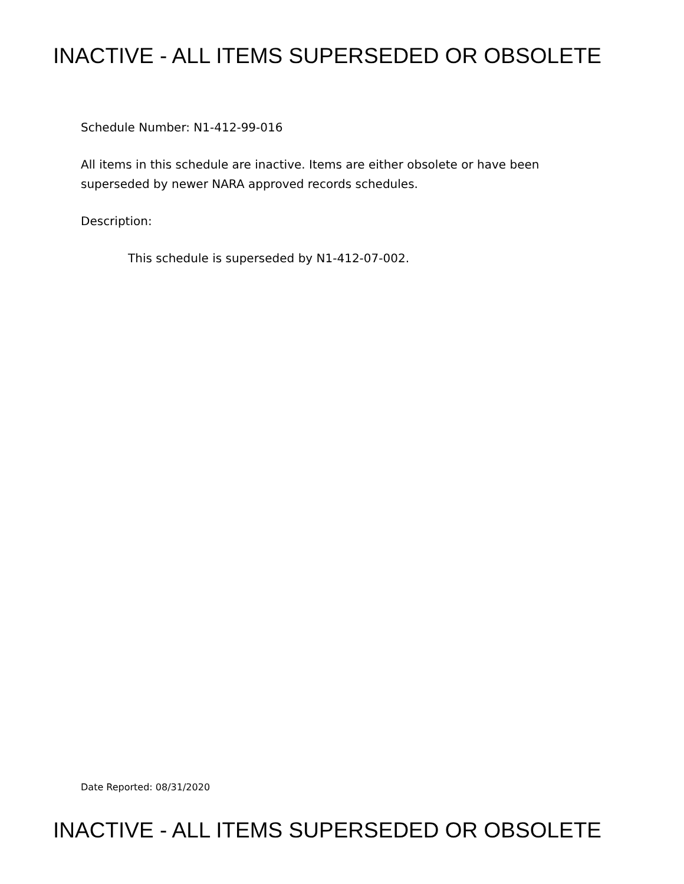INACTIVE - ALL ITEMS SUPERSEDED OR OBSOLETE
Schedule Number: N1-412-99-016
All items in this schedule are inactive. Items are either obsolete or have been superseded by newer NARA approved records schedules.
Description:
This schedule is superseded by N1-412-07-002.
Date Reported: 08/31/2020
INACTIVE - ALL ITEMS SUPERSEDED OR OBSOLETE